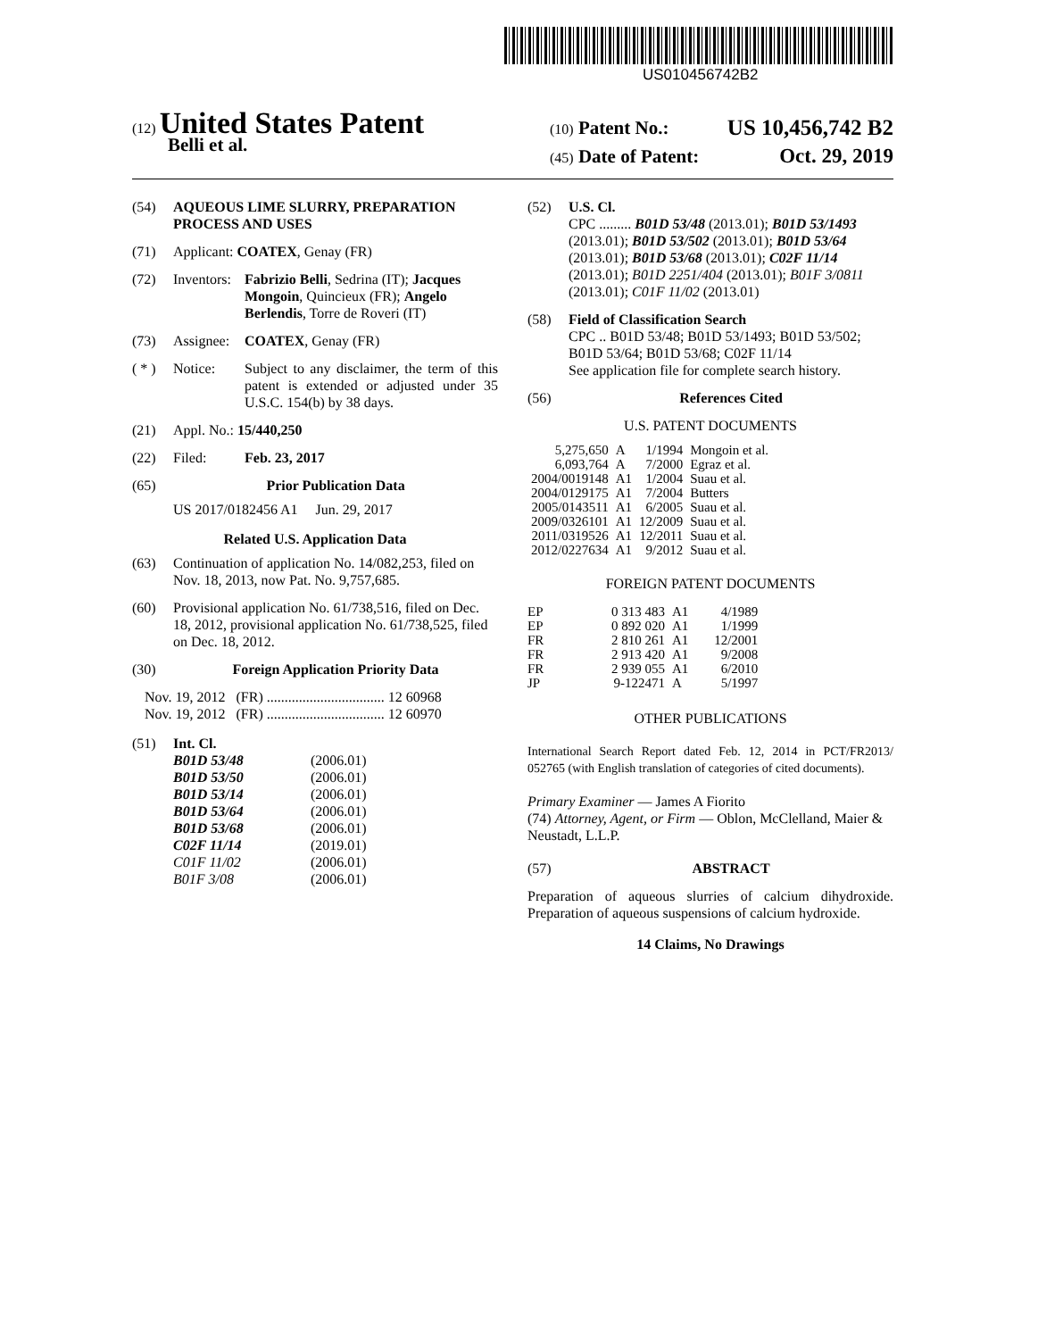US010456742B2
(12) United States Patent
Belli et al.
(10) Patent No.: US 10,456,742 B2
(45) Date of Patent: Oct. 29, 2019
(54) AQUEOUS LIME SLURRY, PREPARATION PROCESS AND USES
(71) Applicant: COATEX, Genay (FR)
(72) Inventors:
Fabrizio Belli, Sedrina (IT); Jacques Mongoin, Quincieux (FR); Angelo Berlendis, Torre de Roveri (IT)
(73) Assignee:
COATEX, Genay (FR)
( * )
Notice: Subject to any disclaimer, the term of this patent is extended or adjusted under 35 U.S.C. 154(b) by 38 days.
(21) Appl. No.: 15/440,250
(22) Filed: Feb. 23, 2017
(65) Prior Publication Data
US 2017/0182456 A1 Jun. 29, 2017
Related U.S. Application Data
(63) Continuation of application No. 14/082,253, filed on Nov. 18, 2013, now Pat. No. 9,757,685.
(60) Provisional application No. 61/738,516, filed on Dec. 18, 2012, provisional application No. 61/738,525, filed on Dec. 18, 2012.
(30) Foreign Application Priority Data
Nov. 19, 2012 (FR) ................................. 12 60968
Nov. 19, 2012 (FR) ................................. 12 60970
(51) Int. Cl.
| B01D 53/48 | (2006.01) |
| B01D 53/50 | (2006.01) |
| B01D 53/14 | (2006.01) |
| B01D 53/64 | (2006.01) |
| B01D 53/68 | (2006.01) |
| C02F 11/14 | (2019.01) |
| C01F 11/02 | (2006.01) |
| B01F 3/08 | (2006.01) |
(52) U.S. Cl.
CPC ......... B01D 53/48 (2013.01); B01D 53/1493 (2013.01); B01D 53/502 (2013.01); B01D 53/64 (2013.01); B01D 53/68 (2013.01); C02F 11/14 (2013.01); B01D 2251/404 (2013.01); B01F 3/0811 (2013.01); C01F 11/02 (2013.01)
(58) Field of Classification Search
CPC .. B01D 53/48; B01D 53/1493; B01D 53/502; B01D 53/64; B01D 53/68; C02F 11/14
See application file for complete search history.
(56) References Cited
U.S. PATENT DOCUMENTS
| 5,275,650 | A | 1/1994 | Mongoin et al. |
| 6,093,764 | A | 7/2000 | Egraz et al. |
| 2004/0019148 | A1 | 1/2004 | Suau et al. |
| 2004/0129175 | A1 | 7/2004 | Butters |
| 2005/0143511 | A1 | 6/2005 | Suau et al. |
| 2009/0326101 | A1 | 12/2009 | Suau et al. |
| 2011/0319526 | A1 | 12/2011 | Suau et al. |
| 2012/0227634 | A1 | 9/2012 | Suau et al. |
FOREIGN PATENT DOCUMENTS
| EP | 0 313 483 | A1 | 4/1989 |
| EP | 0 892 020 | A1 | 1/1999 |
| FR | 2 810 261 | A1 | 12/2001 |
| FR | 2 913 420 | A1 | 9/2008 |
| FR | 2 939 055 | A1 | 6/2010 |
| JP | 9-122471 | A | 5/1997 |
OTHER PUBLICATIONS
International Search Report dated Feb. 12, 2014 in PCT/FR2013/ 052765 (with English translation of categories of cited documents).
Primary Examiner — James A Fiorito
(74) Attorney, Agent, or Firm — Oblon, McClelland, Maier & Neustadt, L.L.P.
(57) ABSTRACT
Preparation of aqueous slurries of calcium dihydroxide. Preparation of aqueous suspensions of calcium hydroxide.
14 Claims, No Drawings